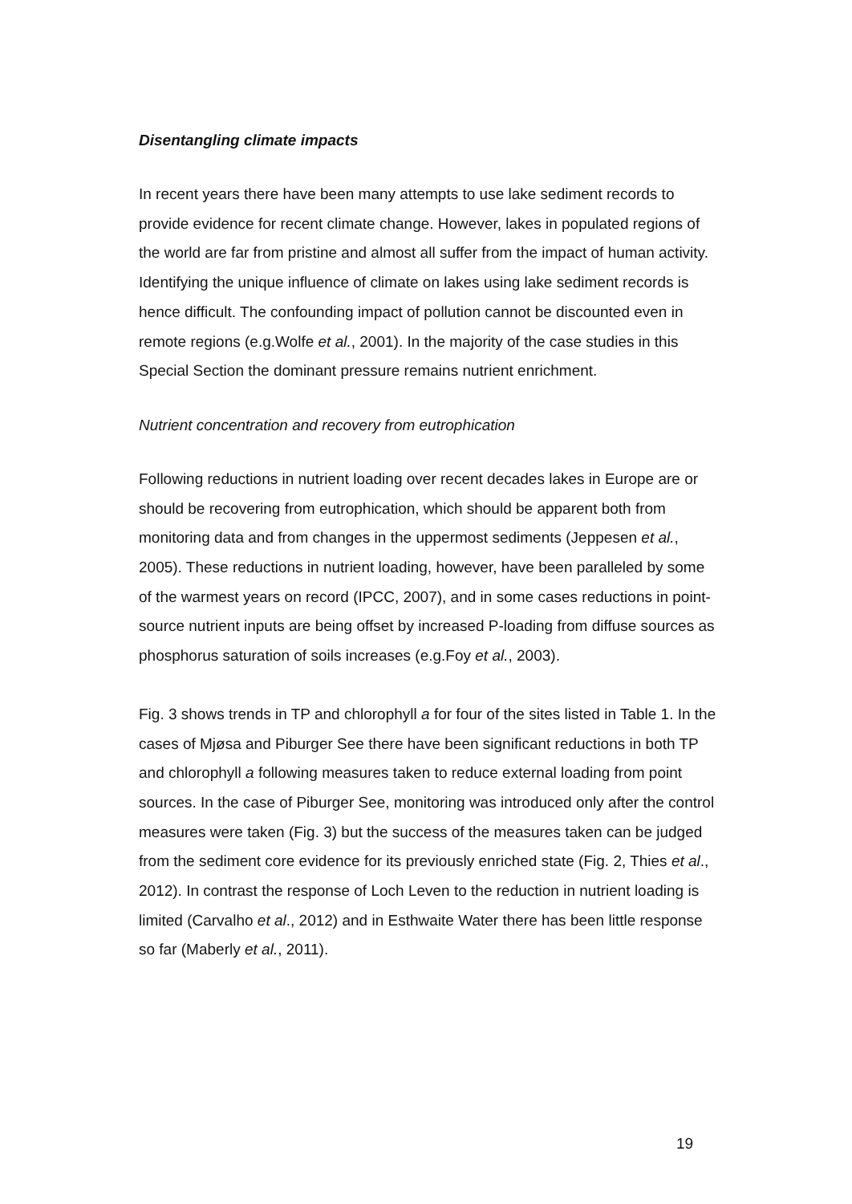Disentangling climate impacts
In recent years there have been many attempts to use lake sediment records to provide evidence for recent climate change. However, lakes in populated regions of the world are far from pristine and almost all suffer from the impact of human activity. Identifying the unique influence of climate on lakes using lake sediment records is hence difficult. The confounding impact of pollution cannot be discounted even in remote regions (e.g.Wolfe et al., 2001). In the majority of the case studies in this Special Section the dominant pressure remains nutrient enrichment.
Nutrient concentration and recovery from eutrophication
Following reductions in nutrient loading over recent decades lakes in Europe are or should be recovering from eutrophication, which should be apparent both from monitoring data and from changes in the uppermost sediments (Jeppesen et al., 2005). These reductions in nutrient loading, however, have been paralleled by some of the warmest years on record (IPCC, 2007), and in some cases reductions in point- source nutrient inputs are being offset by increased P-loading from diffuse sources as phosphorus saturation of soils increases (e.g.Foy et al., 2003).
Fig. 3 shows trends in TP and chlorophyll a for four of the sites listed in Table 1. In the cases of Mjøsa and Piburger See there have been significant reductions in both TP and chlorophyll a following measures taken to reduce external loading from point sources. In the case of Piburger See, monitoring was introduced only after the control measures were taken (Fig. 3) but the success of the measures taken can be judged from the sediment core evidence for its previously enriched state (Fig. 2, Thies et al., 2012). In contrast the response of Loch Leven to the reduction in nutrient loading is limited (Carvalho et al., 2012) and in Esthwaite Water there has been little response so far (Maberly et al., 2011).
19